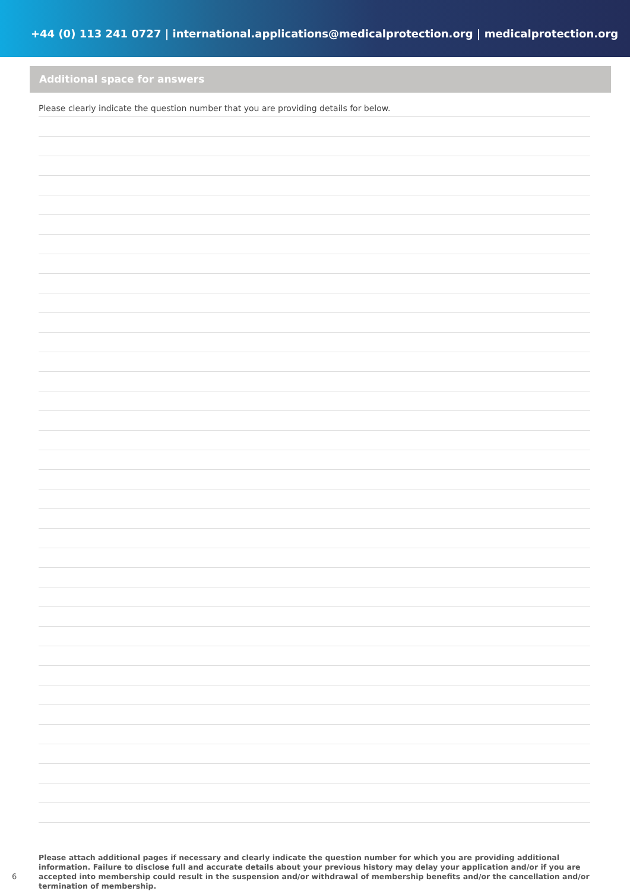+44 (0) 113 241 0727 | international.applications@medicalprotection.org | medicalprotection.org
Additional space for answers
Please clearly indicate the question number that you are providing details for below.
Please attach additional pages if necessary and clearly indicate the question number for which you are providing additional information. Failure to disclose full and accurate details about your previous history may delay your application and/or if you are accepted into membership could result in the suspension and/or withdrawal of membership benefits and/or the cancellation and/or termination of membership.
6